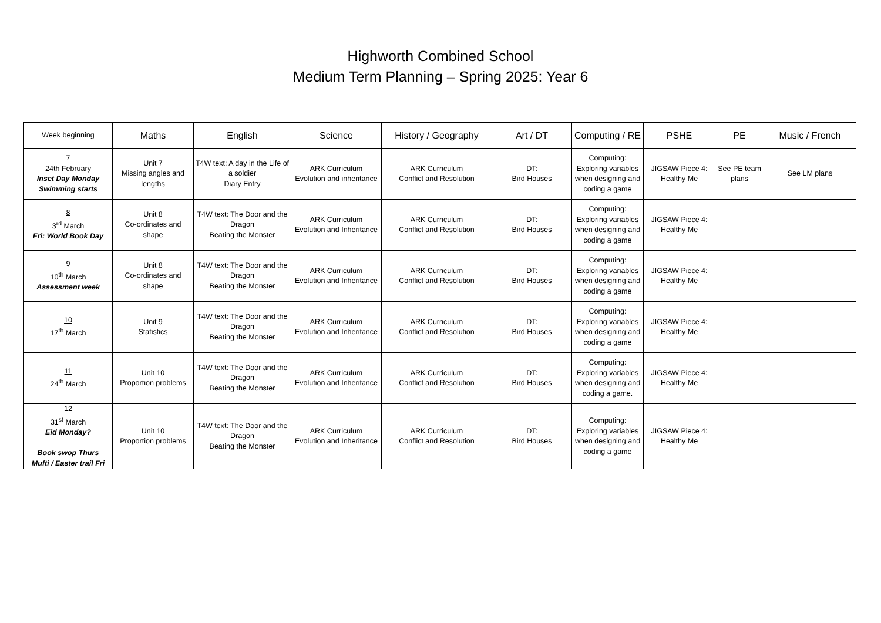Highworth Combined School
Medium Term Planning – Spring 2025: Year 6
| Week beginning | Maths | English | Science | History / Geography | Art / DT | Computing / RE | PSHE | PE | Music / French |
| --- | --- | --- | --- | --- | --- | --- | --- | --- | --- |
| 7 24th February Inset Day Monday Swimming starts | Unit 7 Missing angles and lengths | T4W text: A day in the Life of a soldier Diary Entry | ARK Curriculum Evolution and inheritance | ARK Curriculum Conflict and Resolution | DT: Bird Houses | Computing: Exploring variables when designing and coding a game | JIGSAW Piece 4: Healthy Me | See PE team plans | See LM plans |
| 8 3<sup>rd</sup> March Fri: World Book Day | Unit 8 Co-ordinates and shape | T4W text: The Door and the Dragon Beating the Monster | ARK Curriculum Evolution and Inheritance | ARK Curriculum Conflict and Resolution | DT: Bird Houses | Computing: Exploring variables when designing and coding a game | JIGSAW Piece 4: Healthy Me | | |
| 9 10<sup>th</sup> March Assessment week | Unit 8 Co-ordinates and shape | T4W text: The Door and the Dragon Beating the Monster | ARK Curriculum Evolution and Inheritance | ARK Curriculum Conflict and Resolution | DT: Bird Houses | Computing: Exploring variables when designing and coding a game | JIGSAW Piece 4: Healthy Me | | |
| 10 17<sup>th</sup> March | Unit 9 Statistics | T4W text: The Door and the Dragon Beating the Monster | ARK Curriculum Evolution and Inheritance | ARK Curriculum Conflict and Resolution | DT: Bird Houses | Computing: Exploring variables when designing and coding a game | JIGSAW Piece 4: Healthy Me | | |
| 11 24<sup>th</sup> March | Unit 10 Proportion problems | T4W text: The Door and the Dragon Beating the Monster | ARK Curriculum Evolution and Inheritance | ARK Curriculum Conflict and Resolution | DT: Bird Houses | Computing: Exploring variables when designing and coding a game. | JIGSAW Piece 4: Healthy Me | | |
| 12 31<sup>st</sup> March Eid Monday? Book swop Thurs Mufti / Easter trail Fri | Unit 10 Proportion problems | T4W text: The Door and the Dragon Beating the Monster | ARK Curriculum Evolution and Inheritance | ARK Curriculum Conflict and Resolution | DT: Bird Houses | Computing: Exploring variables when designing and coding a game | JIGSAW Piece 4: Healthy Me | | |